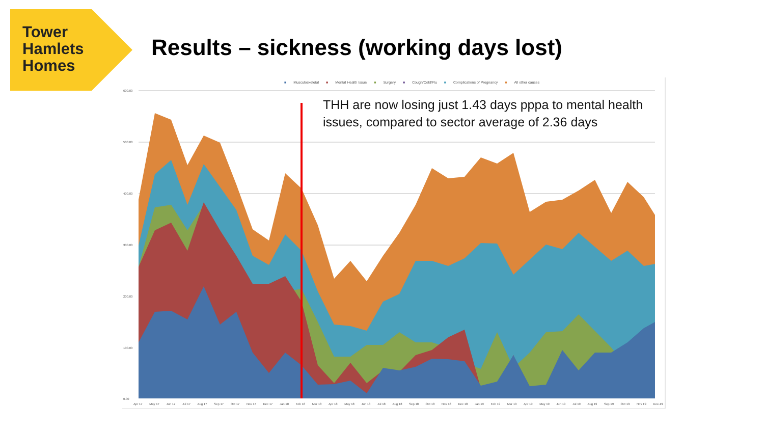Tower
Hamlets
Homes
Results – sickness (working days lost)
■ Musculoskeletal ■ Mental Health Issue ■ Surgery ■ Cough/Cold/Flu ■ Complications of Pregnancy ■ All other causes
600.00
500.00
400.00
300.00
200.00
100.00
0.00
THH are now losing just 1.43 days pppa to mental health issues, compared to sector average of 2.36 days
Apr 17 May 17 Jun 17 Jul 17 Aug 17 Sep 17 Oct 17 Nov 17 Dec 17 Jan 18 Feb 18 Mar 18 Apr 18 May 18 Jun 18 Jul 18 Aug 18 Sep 18 Oct 18 Nov 18 Dec 18 Jan 19 Feb 19 Mar 19 Apr 19 May 19 Jun 19 Jul 19 Aug 19 Sep 19 Oct 19 Nov 19 Dec-19